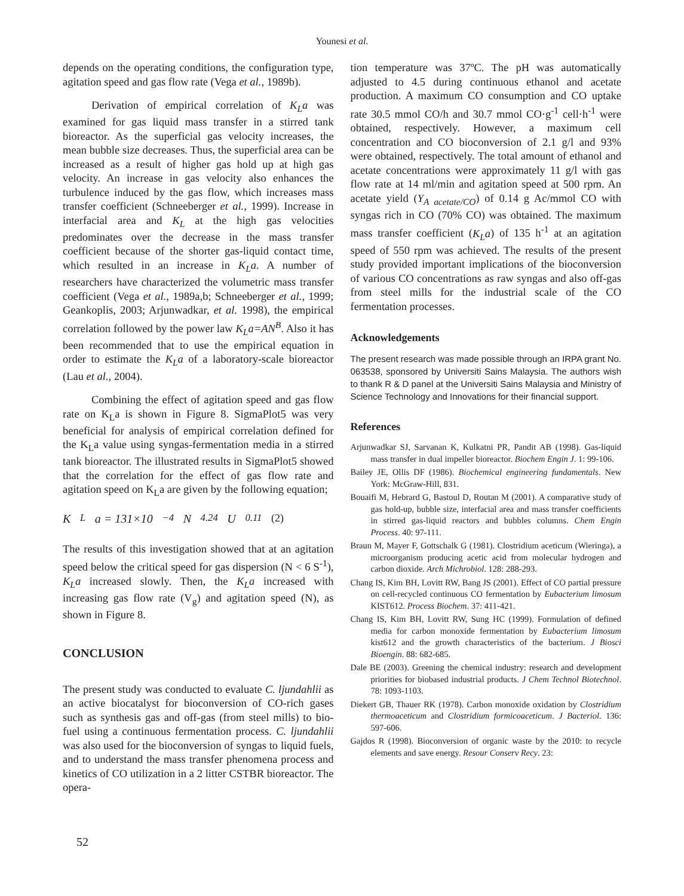Younesi et al.
depends on the operating conditions, the configuration type, agitation speed and gas flow rate (Vega et al., 1989b).
Derivation of empirical correlation of K<sub>L</sub>a was examined for gas liquid mass transfer in a stirred tank bioreactor. As the superficial gas velocity increases, the mean bubble size decreases. Thus, the superficial area can be increased as a result of higher gas hold up at high gas velocity. An increase in gas velocity also enhances the turbulence induced by the gas flow, which increases mass transfer coefficient (Schneeberger et al., 1999). Increase in interfacial area and K<sub>L</sub> at the high gas velocities predominates over the decrease in the mass transfer coefficient because of the shorter gas-liquid contact time, which resulted in an increase in K<sub>L</sub>a. A number of researchers have characterized the volumetric mass transfer coefficient (Vega et al., 1989a,b; Schneeberger et al., 1999; Geankoplis, 2003; Arjunwadkar, et al. 1998), the empirical correlation followed by the power law K<sub>L</sub>a=AN<sup>B</sup>. Also it has been recommended that to use the empirical equation in order to estimate the K<sub>L</sub>a of a laboratory-scale bioreactor (Lau et al., 2004).
Combining the effect of agitation speed and gas flow rate on K<sub>L</sub>a is shown in Figure 8. SigmaPlot5 was very beneficial for analysis of empirical correlation defined for the K<sub>L</sub>a value using syngas-fermentation media in a stirred tank bioreactor. The illustrated results in SigmaPlot5 showed that the correlation for the effect of gas flow rate and agitation speed on K<sub>L</sub>a are given by the following equation;
K<sub>L</sub> a = 131×10<sup>−4</sup> N<sup>4.24</sup>U<sup>0.11</sup> (2)
The results of this investigation showed that at an agitation speed below the critical speed for gas dispersion (N < 6 S<sup>-1</sup>), K<sub>L</sub>a increased slowly. Then, the K<sub>L</sub>a increased with increasing gas flow rate (V<sub>g</sub>) and agitation speed (N), as shown in Figure 8.
CONCLUSION
The present study was conducted to evaluate C. ljundahlii as an active biocatalyst for bioconversion of CO-rich gases such as synthesis gas and off-gas (from steel mills) to bio-fuel using a continuous fermentation process. C. ljundahlii was also used for the bioconversion of syngas to liquid fuels, and to understand the mass transfer phenomena process and kinetics of CO utilization in a 2 litter CSTBR bioreactor. The opera-
tion temperature was 37ºC. The pH was automatically adjusted to 4.5 during continuous ethanol and acetate production. A maximum CO consumption and CO uptake rate 30.5 mmol CO/h and 30.7 mmol CO·g<sup>-1</sup> cell·h<sup>-1</sup> were obtained, respectively. However, a maximum cell concentration and CO bioconversion of 2.1 g/l and 93% were obtained, respectively. The total amount of ethanol and acetate concentrations were approximately 11 g/l with gas flow rate at 14 ml/min and agitation speed at 500 rpm. An acetate yield (Y<sub>A acetate/CO</sub>) of 0.14 g Ac/mmol CO with syngas rich in CO (70% CO) was obtained. The maximum mass transfer coefficient (K<sub>L</sub>a) of 135 h<sup>-1</sup> at an agitation speed of 550 rpm was achieved. The results of the present study provided important implications of the bioconversion of various CO concentrations as raw syngas and also off-gas from steel mills for the industrial scale of the CO fermentation processes.
Acknowledgements
The present research was made possible through an IRPA grant No. 063538, sponsored by Universiti Sains Malaysia. The authors wish to thank R & D panel at the Universiti Sains Malaysia and Ministry of Science Technology and Innovations for their financial support.
References
Arjunwadkar SJ, Sarvanan K, Kulkatni PR, Pandit AB (1998). Gas-liquid mass transfer in dual impeller bioreactor. Biochem Engin J. 1: 99-106.
Bailey JE, Ollis DF (1986). Biochemical engineering fundamentals. New York: McGraw-Hill, 831.
Bouaifi M, Hebrard G, Bastoul D, Routan M (2001). A comparative study of gas hold-up, bubble size, interfacial area and mass transfer coefficients in stirred gas-liquid reactors and bubbles columns. Chem Engin Process. 40: 97-111.
Braun M, Mayer F, Gottschalk G (1981). Clostridium aceticum (Wieringa), a microorganism producing acetic acid from molecular hydrogen and carbon dioxide. Arch Michrobiol. 128: 288-293.
Chang IS, Kim BH, Lovitt RW, Bang JS (2001). Effect of CO partial pressure on cell-recycled continuous CO fermentation by Eubacterium limosum KIST612. Process Biochem. 37: 411-421.
Chang IS, Kim BH, Lovitt RW, Sung HC (1999). Formulation of defined media for carbon monoxide fermentation by Eubacterium limosum kist612 and the growth characteristics of the bacterium. J Biosci Bioengin. 88: 682-685.
Dale BE (2003). Greening the chemical industry: research and development priorities for biobased industrial products. J Chem Technol Biotechnol. 78: 1093-1103.
Diekert GB, Thauer RK (1978). Carbon monoxide oxidation by Clostridium thermoaceticum and Clostridium formicoaceticum. J Bacteriol. 136: 597-606.
Gajdos R (1998). Bioconversion of organic waste by the 2010: to recycle elements and save energy. Resour Conserv Recy. 23:
52